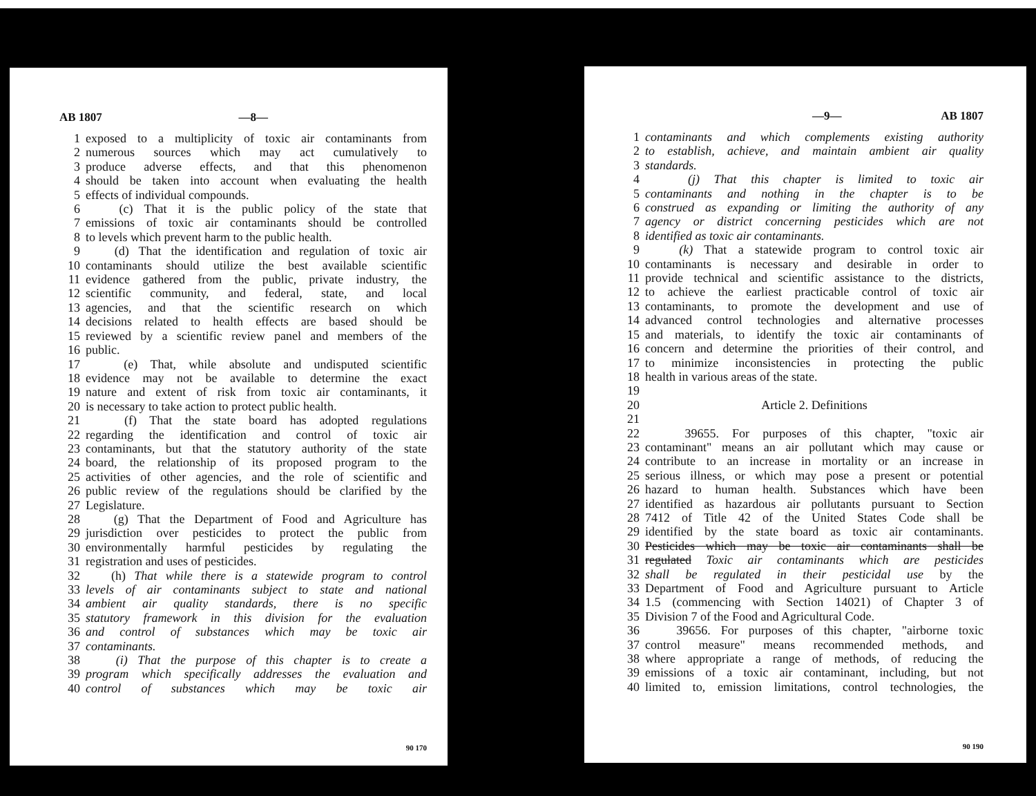AB 1807 —8—
1 exposed to a multiplicity of toxic air contaminants from
2 numerous sources which may act cumulatively to
3 produce adverse effects, and that this phenomenon
4 should be taken into account when evaluating the health
5 effects of individual compounds.
6 (c) That it is the public policy of the state that
7 emissions of toxic air contaminants should be controlled
8 to levels which prevent harm to the public health.
9 (d) That the identification and regulation of toxic air
10 contaminants should utilize the best available scientific
11 evidence gathered from the public, private industry, the
12 scientific community, and federal, state, and local
13 agencies, and that the scientific research on which
14 decisions related to health effects are based should be
15 reviewed by a scientific review panel and members of the
16 public.
17 (e) That, while absolute and undisputed scientific
18 evidence may not be available to determine the exact
19 nature and extent of risk from toxic air contaminants, it
20 is necessary to take action to protect public health.
21 (f) That the state board has adopted regulations
22 regarding the identification and control of toxic air
23 contaminants, but that the statutory authority of the state
24 board, the relationship of its proposed program to the
25 activities of other agencies, and the role of scientific and
26 public review of the regulations should be clarified by the
27 Legislature.
28 (g) That the Department of Food and Agriculture has
29 jurisdiction over pesticides to protect the public from
30 environmentally harmful pesticides by regulating the
31 registration and uses of pesticides.
32 (h) That while there is a statewide program to control
33 levels of air contaminants subject to state and national
34 ambient air quality standards, there is no specific
35 statutory framework in this division for the evaluation
36 and control of substances which may be toxic air
37 contaminants.
38 (i) That the purpose of this chapter is to create a
39 program which specifically addresses the evaluation and
40 control of substances which may be toxic air
90 170
—9— AB 1807
1 contaminants and which complements existing authority
2 to establish, achieve, and maintain ambient air quality
3 standards.
4 (j) That this chapter is limited to toxic air
5 contaminants and nothing in the chapter is to be
6 construed as expanding or limiting the authority of any
7 agency or district concerning pesticides which are not
8 identified as toxic air contaminants.
9 (k) That a statewide program to control toxic air
10 contaminants is necessary and desirable in order to
11 provide technical and scientific assistance to the districts,
12 to achieve the earliest practicable control of toxic air
13 contaminants, to promote the development and use of
14 advanced control technologies and alternative processes
15 and materials, to identify the toxic air contaminants of
16 concern and determine the priorities of their control, and
17 to minimize inconsistencies in protecting the public
18 health in various areas of the state.
19
20 Article 2. Definitions
21
22 39655. For purposes of this chapter, "toxic air
23 contaminant" means an air pollutant which may cause or
24 contribute to an increase in mortality or an increase in
25 serious illness, or which may pose a present or potential
26 hazard to human health. Substances which have been
27 identified as hazardous air pollutants pursuant to Section
28 7412 of Title 42 of the United States Code shall be
29 identified by the state board as toxic air contaminants.
30 Pesticides which may be toxic air contaminants shall be
31 regulated Toxic air contaminants which are pesticides
32 shall be regulated in their pesticidal use by the
33 Department of Food and Agriculture pursuant to Article
34 1.5 (commencing with Section 14021) of Chapter 3 of
35 Division 7 of the Food and Agricultural Code.
36 39656. For purposes of this chapter, "airborne toxic
37 control measure" means recommended methods, and
38 where appropriate a range of methods, of reducing the
39 emissions of a toxic air contaminant, including, but not
40 limited to, emission limitations, control technologies, the
90 190